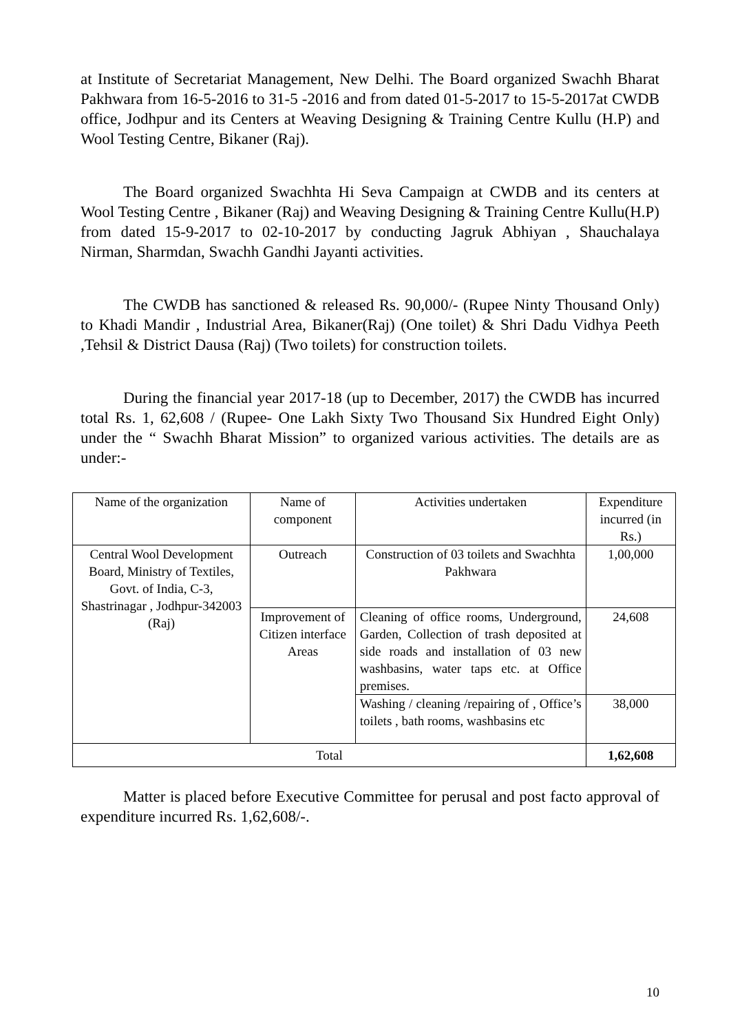at Institute of Secretariat Management, New Delhi. The Board organized Swachh Bharat Pakhwara from 16-5-2016 to 31-5 -2016 and from dated 01-5-2017 to 15-5-2017at CWDB office, Jodhpur and its Centers at Weaving Designing & Training Centre Kullu (H.P) and Wool Testing Centre, Bikaner (Raj).
The Board organized Swachhta Hi Seva Campaign at CWDB and its centers at Wool Testing Centre , Bikaner (Raj) and Weaving Designing & Training Centre Kullu(H.P) from dated 15-9-2017 to 02-10-2017 by conducting Jagruk Abhiyan , Shauchalaya Nirman, Sharmdan, Swachh Gandhi Jayanti activities.
The CWDB has sanctioned & released Rs. 90,000/- (Rupee Ninty Thousand Only) to Khadi Mandir , Industrial Area, Bikaner(Raj) (One toilet) & Shri Dadu Vidhya Peeth ,Tehsil & District Dausa (Raj) (Two toilets) for construction toilets.
During the financial year 2017-18 (up to December, 2017) the CWDB has incurred total Rs. 1, 62,608 / (Rupee- One Lakh Sixty Two Thousand Six Hundred Eight Only) under the “ Swachh Bharat Mission” to organized various activities. The details are as under:-
| Name of the organization | Name of component | Activities undertaken | Expenditure incurred (in Rs.) |
| Central Wool Development Board, Ministry of Textiles, Govt. of India, C-3, Shastrinagar , Jodhpur-342003 (Raj) | Outreach | Construction of 03 toilets and Swachhta Pakhwara | 1,00,000 |
| | Improvement of Citizen interface Areas | Cleaning of office rooms, Underground, Garden, Collection of trash deposited at side roads and installation of 03 new washbasins, water taps etc. at Office premises. | 24,608 |
| | | Washing / cleaning /repairing of , Office’s toilets , bath rooms, washbasins etc | 38,000 |
| Total | | | 1,62,608 |
Matter is placed before Executive Committee for perusal and post facto approval of expenditure incurred Rs. 1,62,608/-.
10